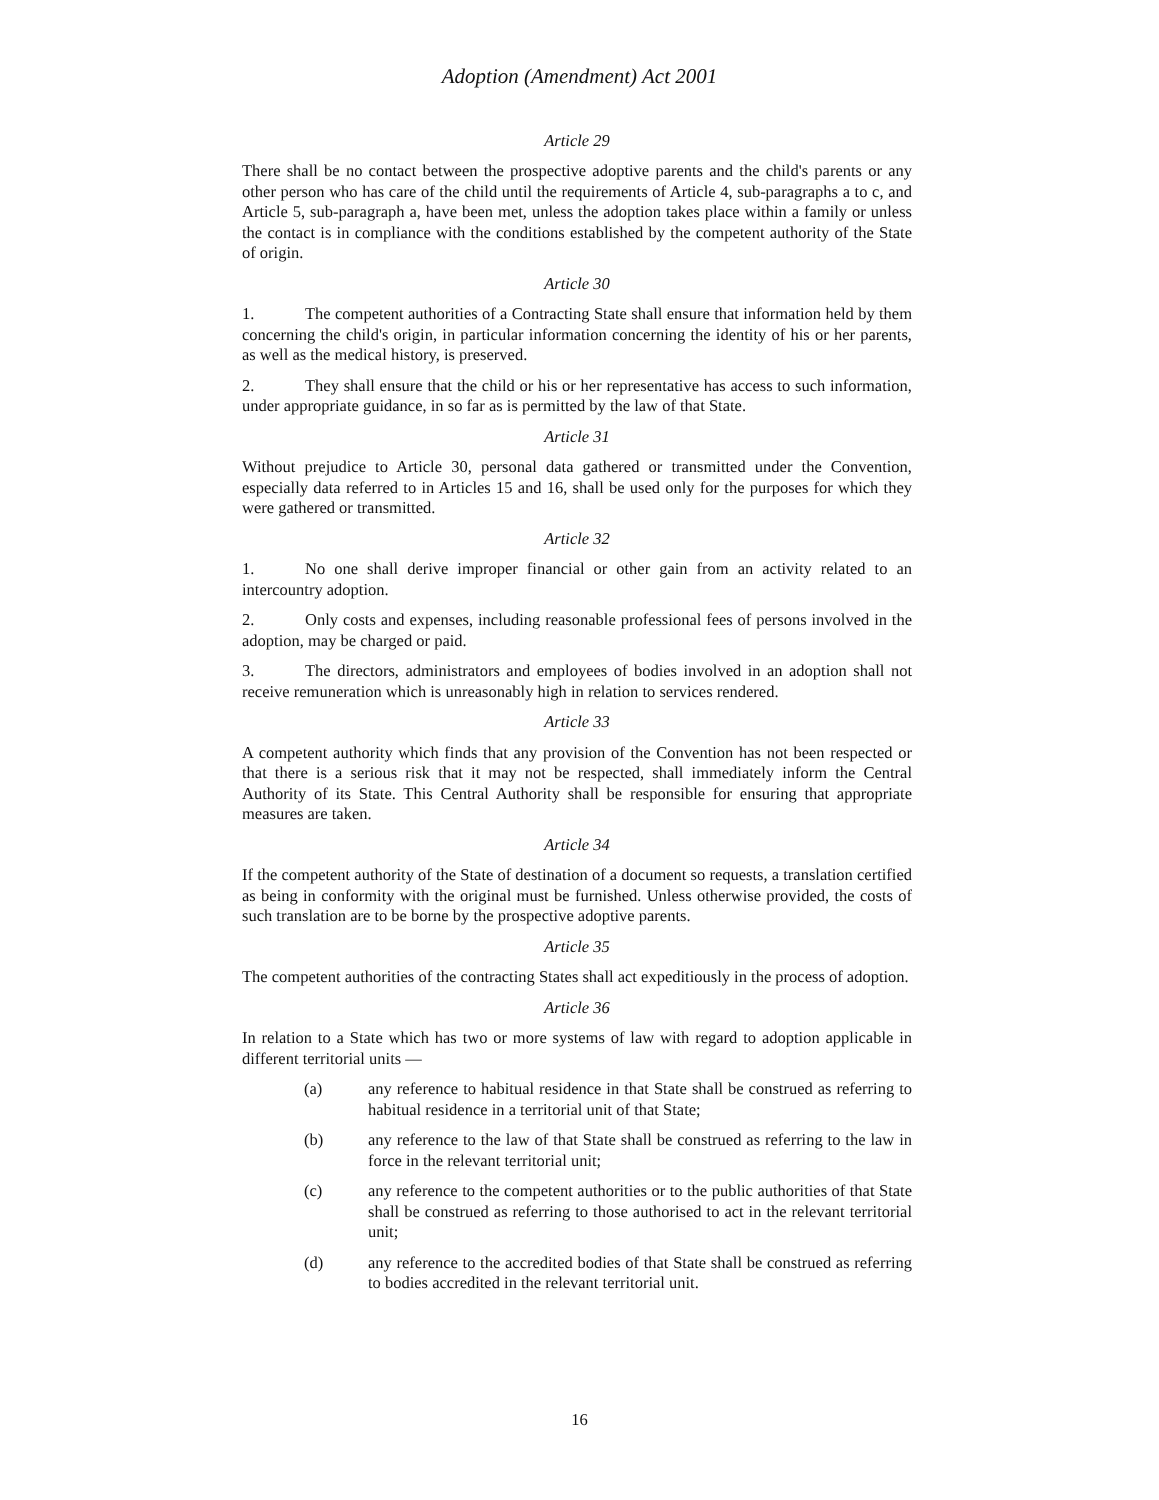Adoption (Amendment) Act 2001
Article 29
There shall be no contact between the prospective adoptive parents and the child's parents or any other person who has care of the child until the requirements of Article 4, sub-paragraphs a to c, and Article 5, sub-paragraph a, have been met, unless the adoption takes place within a family or unless the contact is in compliance with the conditions established by the competent authority of the State of origin.
Article 30
1. The competent authorities of a Contracting State shall ensure that information held by them concerning the child's origin, in particular information concerning the identity of his or her parents, as well as the medical history, is preserved.
2. They shall ensure that the child or his or her representative has access to such information, under appropriate guidance, in so far as is permitted by the law of that State.
Article 31
Without prejudice to Article 30, personal data gathered or transmitted under the Convention, especially data referred to in Articles 15 and 16, shall be used only for the purposes for which they were gathered or transmitted.
Article 32
1. No one shall derive improper financial or other gain from an activity related to an intercountry adoption.
2. Only costs and expenses, including reasonable professional fees of persons involved in the adoption, may be charged or paid.
3. The directors, administrators and employees of bodies involved in an adoption shall not receive remuneration which is unreasonably high in relation to services rendered.
Article 33
A competent authority which finds that any provision of the Convention has not been respected or that there is a serious risk that it may not be respected, shall immediately inform the Central Authority of its State. This Central Authority shall be responsible for ensuring that appropriate measures are taken.
Article 34
If the competent authority of the State of destination of a document so requests, a translation certified as being in conformity with the original must be furnished. Unless otherwise provided, the costs of such translation are to be borne by the prospective adoptive parents.
Article 35
The competent authorities of the contracting States shall act expeditiously in the process of adoption.
Article 36
In relation to a State which has two or more systems of law with regard to adoption applicable in different territorial units —
(a) any reference to habitual residence in that State shall be construed as referring to habitual residence in a territorial unit of that State;
(b) any reference to the law of that State shall be construed as referring to the law in force in the relevant territorial unit;
(c) any reference to the competent authorities or to the public authorities of that State shall be construed as referring to those authorised to act in the relevant territorial unit;
(d) any reference to the accredited bodies of that State shall be construed as referring to bodies accredited in the relevant territorial unit.
16